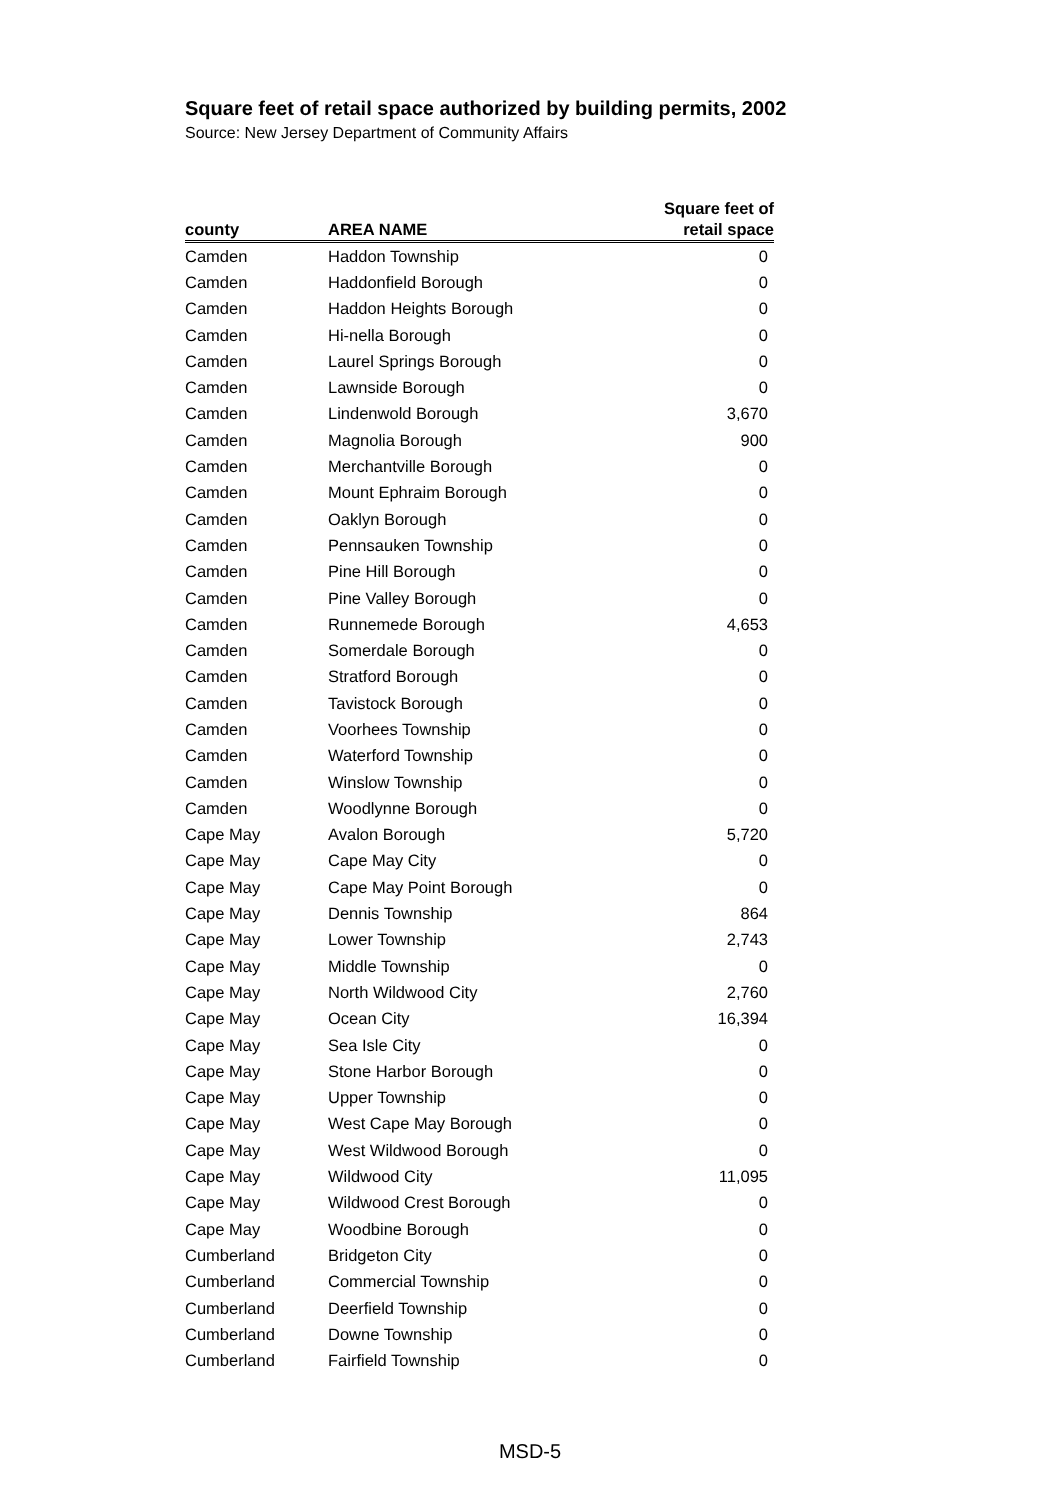Square feet of retail space authorized by building permits, 2002
Source: New Jersey Department of Community Affairs
| county | AREA NAME | Square feet of retail space |
| --- | --- | --- |
| Camden | Haddon Township | 0 |
| Camden | Haddonfield Borough | 0 |
| Camden | Haddon Heights Borough | 0 |
| Camden | Hi-nella Borough | 0 |
| Camden | Laurel Springs Borough | 0 |
| Camden | Lawnside Borough | 0 |
| Camden | Lindenwold Borough | 3,670 |
| Camden | Magnolia Borough | 900 |
| Camden | Merchantville Borough | 0 |
| Camden | Mount Ephraim Borough | 0 |
| Camden | Oaklyn Borough | 0 |
| Camden | Pennsauken Township | 0 |
| Camden | Pine Hill Borough | 0 |
| Camden | Pine Valley Borough | 0 |
| Camden | Runnemede Borough | 4,653 |
| Camden | Somerdale Borough | 0 |
| Camden | Stratford Borough | 0 |
| Camden | Tavistock Borough | 0 |
| Camden | Voorhees Township | 0 |
| Camden | Waterford Township | 0 |
| Camden | Winslow Township | 0 |
| Camden | Woodlynne Borough | 0 |
| Cape May | Avalon Borough | 5,720 |
| Cape May | Cape May City | 0 |
| Cape May | Cape May Point Borough | 0 |
| Cape May | Dennis Township | 864 |
| Cape May | Lower Township | 2,743 |
| Cape May | Middle Township | 0 |
| Cape May | North Wildwood City | 2,760 |
| Cape May | Ocean City | 16,394 |
| Cape May | Sea Isle City | 0 |
| Cape May | Stone Harbor Borough | 0 |
| Cape May | Upper Township | 0 |
| Cape May | West Cape May Borough | 0 |
| Cape May | West Wildwood Borough | 0 |
| Cape May | Wildwood City | 11,095 |
| Cape May | Wildwood Crest Borough | 0 |
| Cape May | Woodbine Borough | 0 |
| Cumberland | Bridgeton City | 0 |
| Cumberland | Commercial Township | 0 |
| Cumberland | Deerfield Township | 0 |
| Cumberland | Downe Township | 0 |
| Cumberland | Fairfield Township | 0 |
MSD-5